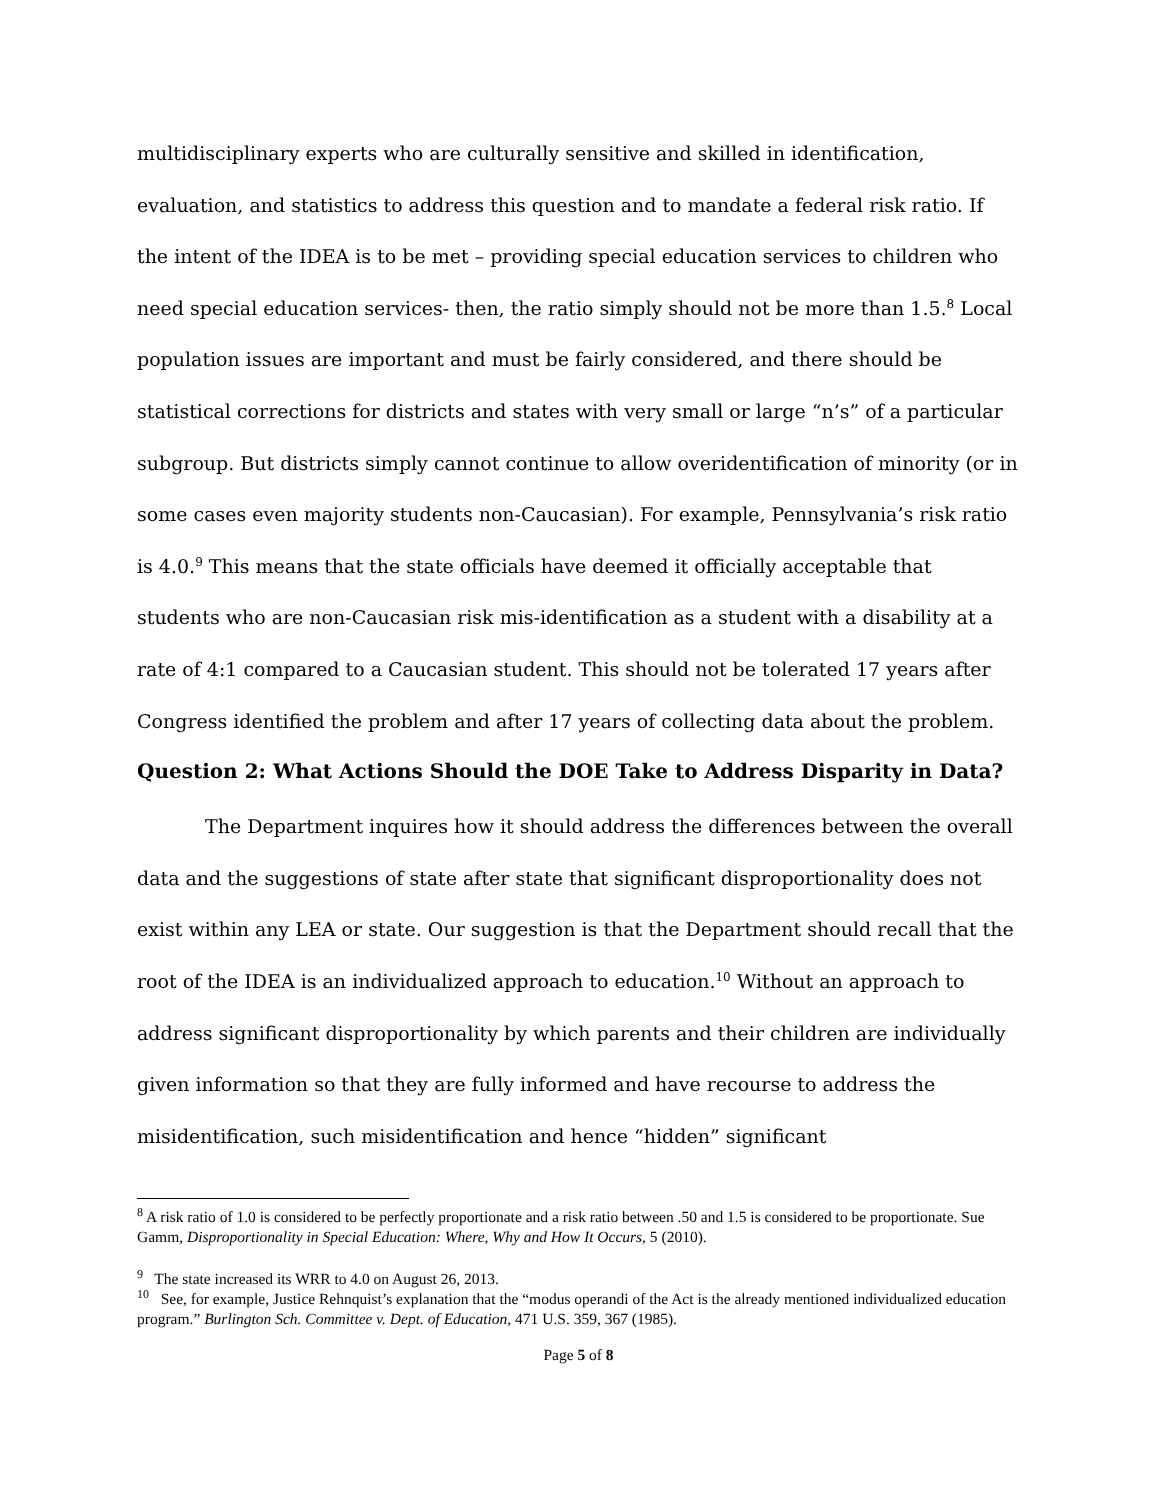multidisciplinary experts who are culturally sensitive and skilled in identification, evaluation, and statistics to address this question and to mandate a federal risk ratio. If the intent of the IDEA is to be met – providing special education services to children who need special education services- then, the ratio simply should not be more than 1.5.<sup>8</sup> Local population issues are important and must be fairly considered, and there should be statistical corrections for districts and states with very small or large “n’s” of a particular subgroup. But districts simply cannot continue to allow overidentification of minority (or in some cases even majority students non-Caucasian). For example, Pennsylvania’s risk ratio is 4.0.<sup>9</sup> This means that the state officials have deemed it officially acceptable that students who are non-Caucasian risk mis-identification as a student with a disability at a rate of 4:1 compared to a Caucasian student. This should not be tolerated 17 years after Congress identified the problem and after 17 years of collecting data about the problem.
Question 2: What Actions Should the DOE Take to Address Disparity in Data?
The Department inquires how it should address the differences between the overall data and the suggestions of state after state that significant disproportionality does not exist within any LEA or state. Our suggestion is that the Department should recall that the root of the IDEA is an individualized approach to education.<sup>10</sup> Without an approach to address significant disproportionality by which parents and their children are individually given information so that they are fully informed and have recourse to address the misidentification, such misidentification and hence “hidden” significant
<sup>8</sup> A risk ratio of 1.0 is considered to be perfectly proportionate and a risk ratio between .50 and 1.5 is considered to be proportionate. Sue Gamm, Disproportionality in Special Education: Where, Why and How It Occurs, 5 (2010).
<sup>9</sup> The state increased its WRR to 4.0 on August 26, 2013.
<sup>10</sup> See, for example, Justice Rehnquist’s explanation that the “modus operandi of the Act is the already mentioned individualized education program.” Burlington Sch. Committee v. Dept. of Education, 471 U.S. 359, 367 (1985).
Page 5 of 8